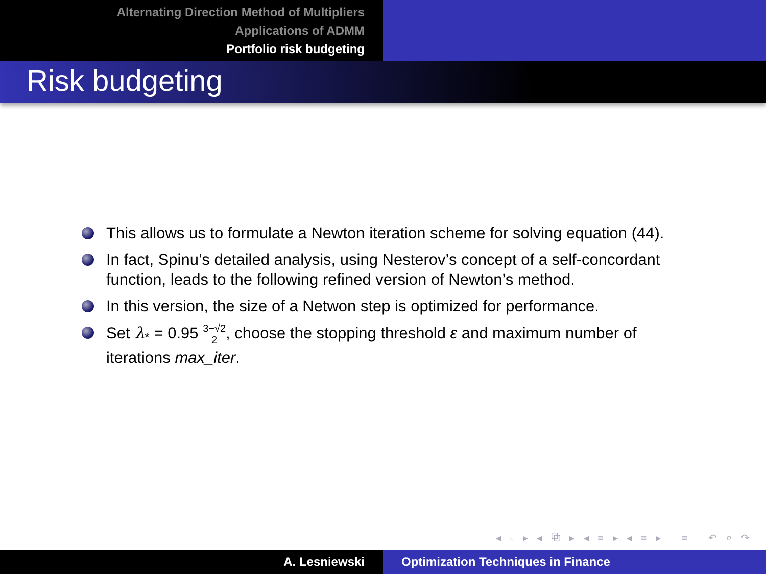Alternating Direction Method of Multipliers
Applications of ADMM
Portfolio risk budgeting
Risk budgeting
This allows us to formulate a Newton iteration scheme for solving equation (44).
In fact, Spinu’s detailed analysis, using Nesterov’s concept of a self-concordant function, leads to the following refined version of Newton’s method.
In this version, the size of a Netwon step is optimized for performance.
Set λ<sub>*</sub> = 0.95 3−√2 2, choose the stopping threshold ε and maximum number of iterations max_iter.
◂ ▫ ▸ ◂ ⧉ ▸ ◂ ≡ ▸ ◂ ≡ ▸ ≡ ↶ ⌕ ↷
A. Lesniewski Optimization Techniques in Finance